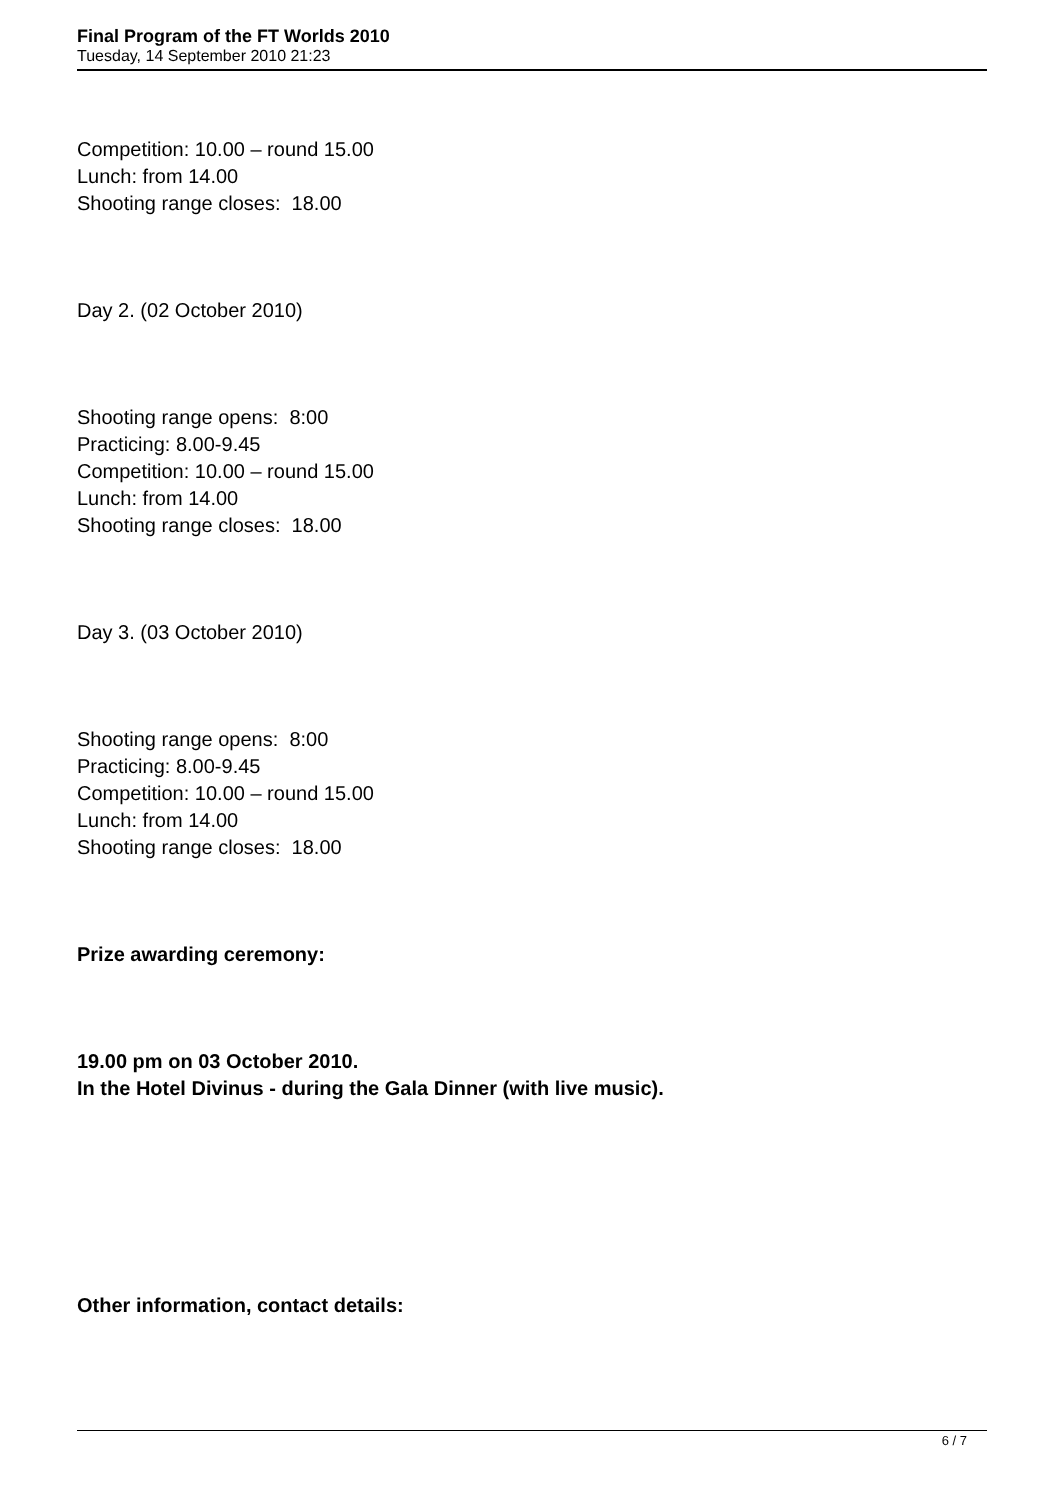Final Program of the FT Worlds 2010
Tuesday, 14 September 2010 21:23
Competition: 10.00 – round 15.00
Lunch: from 14.00
Shooting range closes: 18.00
Day 2. (02 October 2010)
Shooting range opens: 8:00
Practicing: 8.00-9.45
Competition: 10.00 – round 15.00
Lunch: from 14.00
Shooting range closes: 18.00
Day 3. (03 October 2010)
Shooting range opens: 8:00
Practicing: 8.00-9.45
Competition: 10.00 – round 15.00
Lunch: from 14.00
Shooting range closes: 18.00
Prize awarding ceremony:
19.00 pm on 03 October 2010.
In the Hotel Divinus - during the Gala Dinner (with live music).
Other information, contact details:
6 / 7